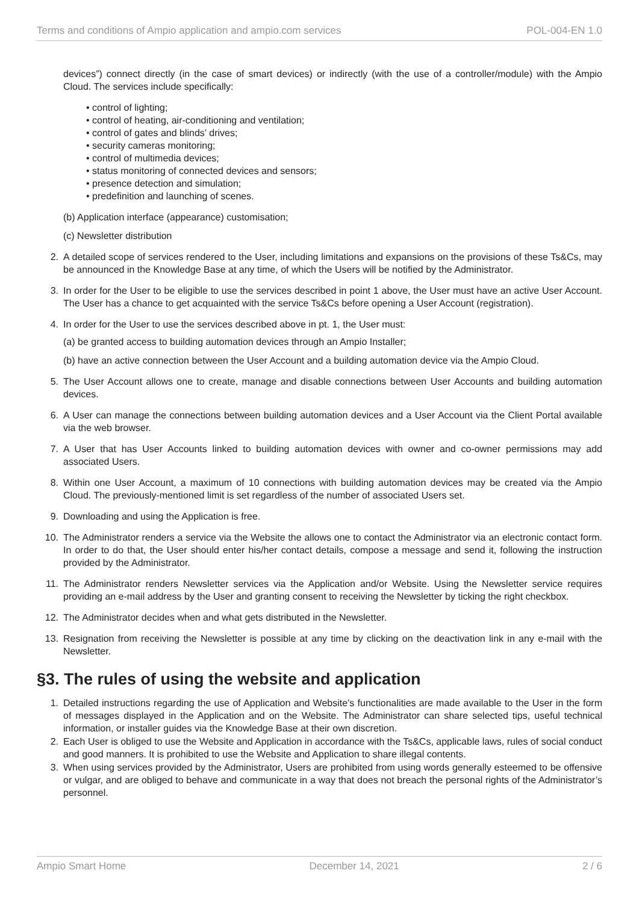Terms and conditions of Ampio application and ampio.com services POL-004-EN 1.0
devices”) connect directly (in the case of smart devices) or indirectly (with the use of a controller/module) with the Ampio Cloud. The services include specifically:
• control of lighting;
• control of heating, air-conditioning and ventilation;
• control of gates and blinds’ drives;
• security cameras monitoring;
• control of multimedia devices;
• status monitoring of connected devices and sensors;
• presence detection and simulation;
• predefinition and launching of scenes.
(b) Application interface (appearance) customisation;
(c) Newsletter distribution
2. A detailed scope of services rendered to the User, including limitations and expansions on the provisions of these Ts&Cs, may be announced in the Knowledge Base at any time, of which the Users will be notified by the Administrator.
3. In order for the User to be eligible to use the services described in point 1 above, the User must have an active User Account. The User has a chance to get acquainted with the service Ts&Cs before opening a User Account (registration).
4. In order for the User to use the services described above in pt. 1, the User must:
(a) be granted access to building automation devices through an Ampio Installer;
(b) have an active connection between the User Account and a building automation device via the Ampio Cloud.
5. The User Account allows one to create, manage and disable connections between User Accounts and building automation devices.
6. A User can manage the connections between building automation devices and a User Account via the Client Portal available via the web browser.
7. A User that has User Accounts linked to building automation devices with owner and co-owner permissions may add associated Users.
8. Within one User Account, a maximum of 10 connections with building automation devices may be created via the Ampio Cloud. The previously-mentioned limit is set regardless of the number of associated Users set.
9. Downloading and using the Application is free.
10. The Administrator renders a service via the Website the allows one to contact the Administrator via an electronic contact form. In order to do that, the User should enter his/her contact details, compose a message and send it, following the instruction provided by the Administrator.
11. The Administrator renders Newsletter services via the Application and/or Website. Using the Newsletter service requires providing an e-mail address by the User and granting consent to receiving the Newsletter by ticking the right checkbox.
12. The Administrator decides when and what gets distributed in the Newsletter.
13. Resignation from receiving the Newsletter is possible at any time by clicking on the deactivation link in any e-mail with the Newsletter.
§3. The rules of using the website and application
1. Detailed instructions regarding the use of Application and Website’s functionalities are made available to the User in the form of messages displayed in the Application and on the Website. The Administrator can share selected tips, useful technical information, or installer guides via the Knowledge Base at their own discretion.
2. Each User is obliged to use the Website and Application in accordance with the Ts&Cs, applicable laws, rules of social conduct and good manners. It is prohibited to use the Website and Application to share illegal contents.
3. When using services provided by the Administrator, Users are prohibited from using words generally esteemed to be offensive or vulgar, and are obliged to behave and communicate in a way that does not breach the personal rights of the Administrator’s personnel.
Ampio Smart Home December 14, 2021 2 / 6